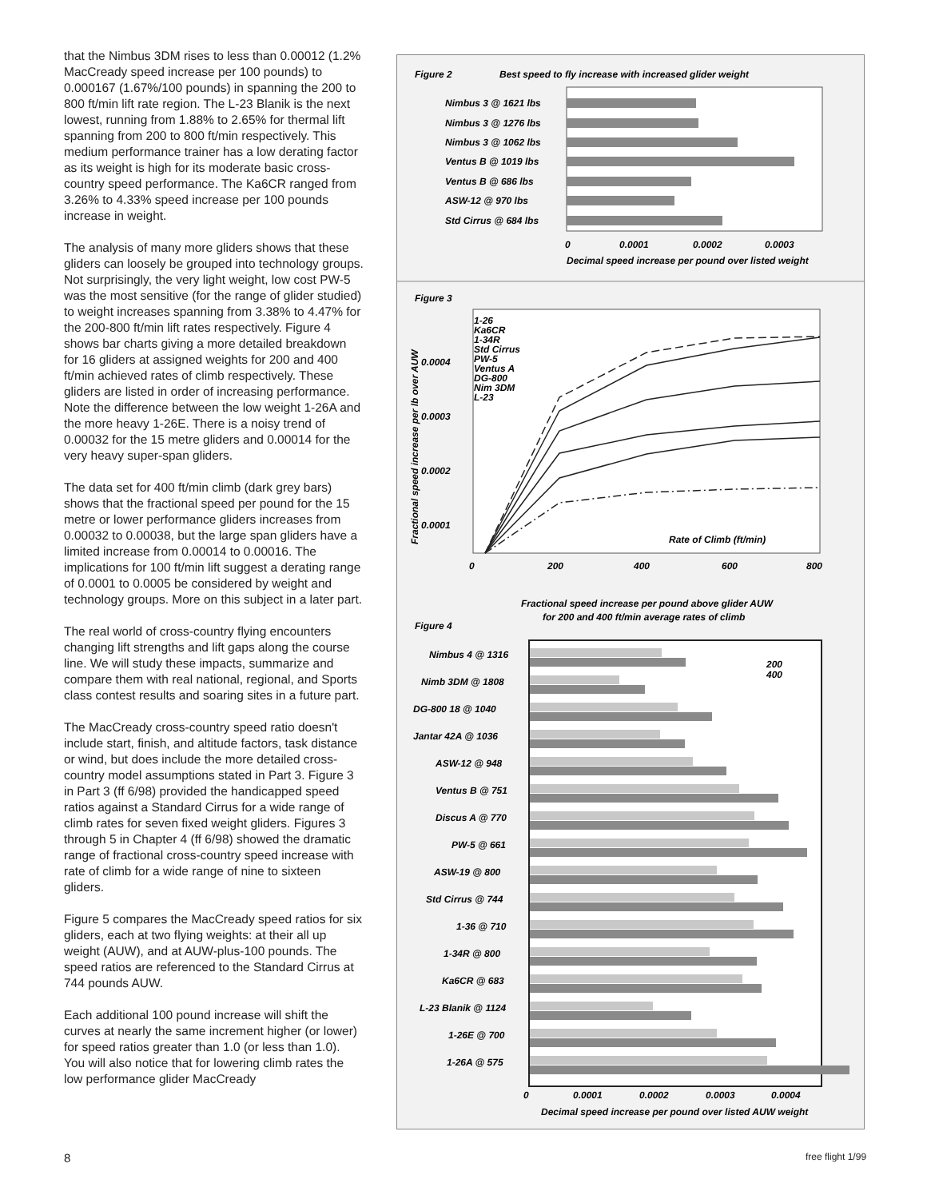that the Nimbus 3DM rises to less than 0.00012 (1.2% MacCready speed increase per 100 pounds) to 0.000167 (1.67%/100 pounds) in spanning the 200 to 800 ft/min lift rate region. The L-23 Blanik is the next lowest, running from 1.88% to 2.65% for thermal lift spanning from 200 to 800 ft/min respectively. This medium performance trainer has a low derating factor as its weight is high for its moderate basic cross-country speed performance. The Ka6CR ranged from 3.26% to 4.33% speed increase per 100 pounds increase in weight.
The analysis of many more gliders shows that these gliders can loosely be grouped into technology groups. Not surprisingly, the very light weight, low cost PW-5 was the most sensitive (for the range of glider studied) to weight increases spanning from 3.38% to 4.47% for the 200-800 ft/min lift rates respectively. Figure 4 shows bar charts giving a more detailed breakdown for 16 gliders at assigned weights for 200 and 400 ft/min achieved rates of climb respectively. These gliders are listed in order of increasing performance. Note the difference between the low weight 1-26A and the more heavy 1-26E. There is a noisy trend of 0.00032 for the 15 metre gliders and 0.00014 for the very heavy super-span gliders.
The data set for 400 ft/min climb (dark grey bars) shows that the fractional speed per pound for the 15 metre or lower performance gliders increases from 0.00032 to 0.00038, but the large span gliders have a limited increase from 0.00014 to 0.00016. The implications for 100 ft/min lift suggest a derating range of 0.0001 to 0.0005 be considered by weight and technology groups. More on this subject in a later part.
The real world of cross-country flying encounters changing lift strengths and lift gaps along the course line. We will study these impacts, summarize and compare them with real national, regional, and Sports class contest results and soaring sites in a future part.
The MacCready cross-country speed ratio doesn't include start, finish, and altitude factors, task distance or wind, but does include the more detailed cross-country model assumptions stated in Part 3. Figure 3 in Part 3 (ff 6/98) provided the handicapped speed ratios against a Standard Cirrus for a wide range of climb rates for seven fixed weight gliders. Figures 3 through 5 in Chapter 4 (ff 6/98) showed the dramatic range of fractional cross-country speed increase with rate of climb for a wide range of nine to sixteen gliders.
Figure 5 compares the MacCready speed ratios for six gliders, each at two flying weights: at their all up weight (AUW), and at AUW-plus-100 pounds. The speed ratios are referenced to the Standard Cirrus at 744 pounds AUW.
Each additional 100 pound increase will shift the curves at nearly the same increment higher (or lower) for speed ratios greater than 1.0 (or less than 1.0). You will also notice that for lowering climb rates the low performance glider MacCready
Figure 2
Best speed to fly increase with increased glider weight
Nimbus 3 @ 1621 lbs
Nimbus 3 @ 1276 lbs
Nimbus 3 @ 1062 lbs
Ventus B @ 1019 lbs
Ventus B @ 686 lbs
ASW-12 @ 970 lbs
Std Cirrus @ 684 lbs
0
0.0001
0.0002
0.0003
Decimal speed increase per pound over listed weight
Figure 3
1-26
Ka6CR
1-34R
Std Cirrus
PW-5
Ventus A
DG-800
Nim 3DM
L-23
0.0004
0.0003
0.0002
0.0001
Rate of Climb (ft/min)
0
200
400
600
800
Fractional speed increase per lb over AUW
Figure 4
Fractional speed increase per pound above glider AUW
for 200 and 400 ft/min average rates of climb
Nimbus 4 @ 1316
Nimb 3DM @ 1808
DG-800 18 @ 1040
Jantar 42A @ 1036
ASW-12 @ 948
Ventus B @ 751
Discus A @ 770
PW-5 @ 661
ASW-19 @ 800
Std Cirrus @ 744
1-36 @ 710
1-34R @ 800
Ka6CR @ 683
L-23 Blanik @ 1124
1-26E @ 700
1-26A @ 575
200
400
0
0.0001
0.0002
0.0003
0.0004
Decimal speed increase per pound over listed AUW weight
8 free flight 1/99